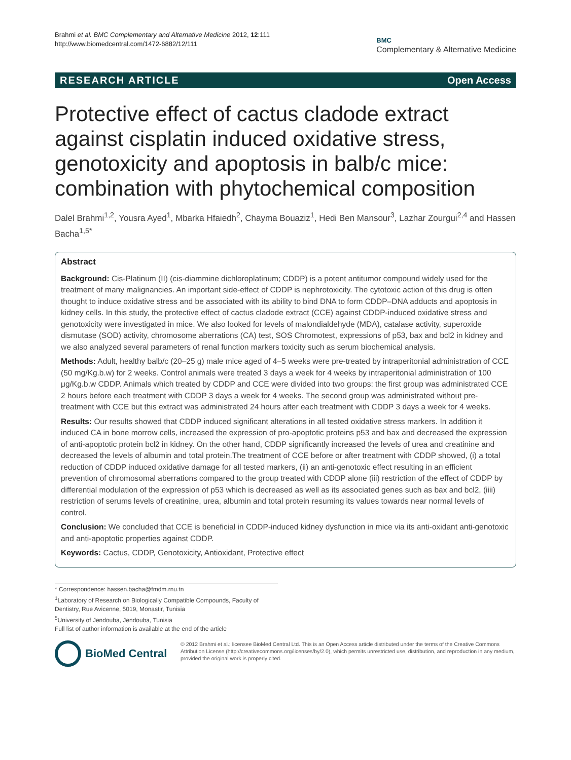Brahmi et al. BMC Complementary and Alternative Medicine 2012, 12:111
http://www.biomedcentral.com/1472-6882/12/111
BMC
Complementary & Alternative Medicine
RESEARCH ARTICLE Open Access
Protective effect of cactus cladode extract against cisplatin induced oxidative stress, genotoxicity and apoptosis in balb/c mice: combination with phytochemical composition
Dalel Brahmi<sup>1,2</sup>, Yousra Ayed<sup>1</sup>, Mbarka Hfaiedh<sup>2</sup>, Chayma Bouaziz<sup>1</sup>, Hedi Ben Mansour<sup>3</sup>, Lazhar Zourgui<sup>2,4</sup> and Hassen Bacha<sup>1,5*</sup>
Abstract
Background: Cis-Platinum (II) (cis-diammine dichloroplatinum; CDDP) is a potent antitumor compound widely used for the treatment of many malignancies. An important side-effect of CDDP is nephrotoxicity. The cytotoxic action of this drug is often thought to induce oxidative stress and be associated with its ability to bind DNA to form CDDP–DNA adducts and apoptosis in kidney cells. In this study, the protective effect of cactus cladode extract (CCE) against CDDP-induced oxidative stress and genotoxicity were investigated in mice. We also looked for levels of malondialdehyde (MDA), catalase activity, superoxide dismutase (SOD) activity, chromosome aberrations (CA) test, SOS Chromotest, expressions of p53, bax and bcl2 in kidney and we also analyzed several parameters of renal function markers toxicity such as serum biochemical analysis.
Methods: Adult, healthy balb/c (20–25 g) male mice aged of 4–5 weeks were pre-treated by intraperitonial administration of CCE (50 mg/Kg.b.w) for 2 weeks. Control animals were treated 3 days a week for 4 weeks by intraperitonial administration of 100 μg/Kg.b.w CDDP. Animals which treated by CDDP and CCE were divided into two groups: the first group was administrated CCE 2 hours before each treatment with CDDP 3 days a week for 4 weeks. The second group was administrated without pre-treatment with CCE but this extract was administrated 24 hours after each treatment with CDDP 3 days a week for 4 weeks.
Results: Our results showed that CDDP induced significant alterations in all tested oxidative stress markers. In addition it induced CA in bone morrow cells, increased the expression of pro-apoptotic proteins p53 and bax and decreased the expression of anti-apoptotic protein bcl2 in kidney. On the other hand, CDDP significantly increased the levels of urea and creatinine and decreased the levels of albumin and total protein.The treatment of CCE before or after treatment with CDDP showed, (i) a total reduction of CDDP induced oxidative damage for all tested markers, (ii) an anti-genotoxic effect resulting in an efficient prevention of chromosomal aberrations compared to the group treated with CDDP alone (iii) restriction of the effect of CDDP by differential modulation of the expression of p53 which is decreased as well as its associated genes such as bax and bcl2, (iiii) restriction of serums levels of creatinine, urea, albumin and total protein resuming its values towards near normal levels of control.
Conclusion: We concluded that CCE is beneficial in CDDP-induced kidney dysfunction in mice via its anti-oxidant anti-genotoxic and anti-apoptotic properties against CDDP.
Keywords: Cactus, CDDP, Genotoxicity, Antioxidant, Protective effect
* Correspondence: hassen.bacha@fmdm.rnu.tn
<sup>1</sup> Laboratory of Research on Biologically Compatible Compounds, Faculty of Dentistry, Rue Avicenne, 5019, Monastir, Tunisia
<sup>5</sup> University of Jendouba, Jendouba, Tunisia
Full list of author information is available at the end of the article
BioMed Central
© 2012 Brahmi et al.; licensee BioMed Central Ltd. This is an Open Access article distributed under the terms of the Creative Commons Attribution License (http://creativecommons.org/licenses/by/2.0), which permits unrestricted use, distribution, and reproduction in any medium, provided the original work is properly cited.